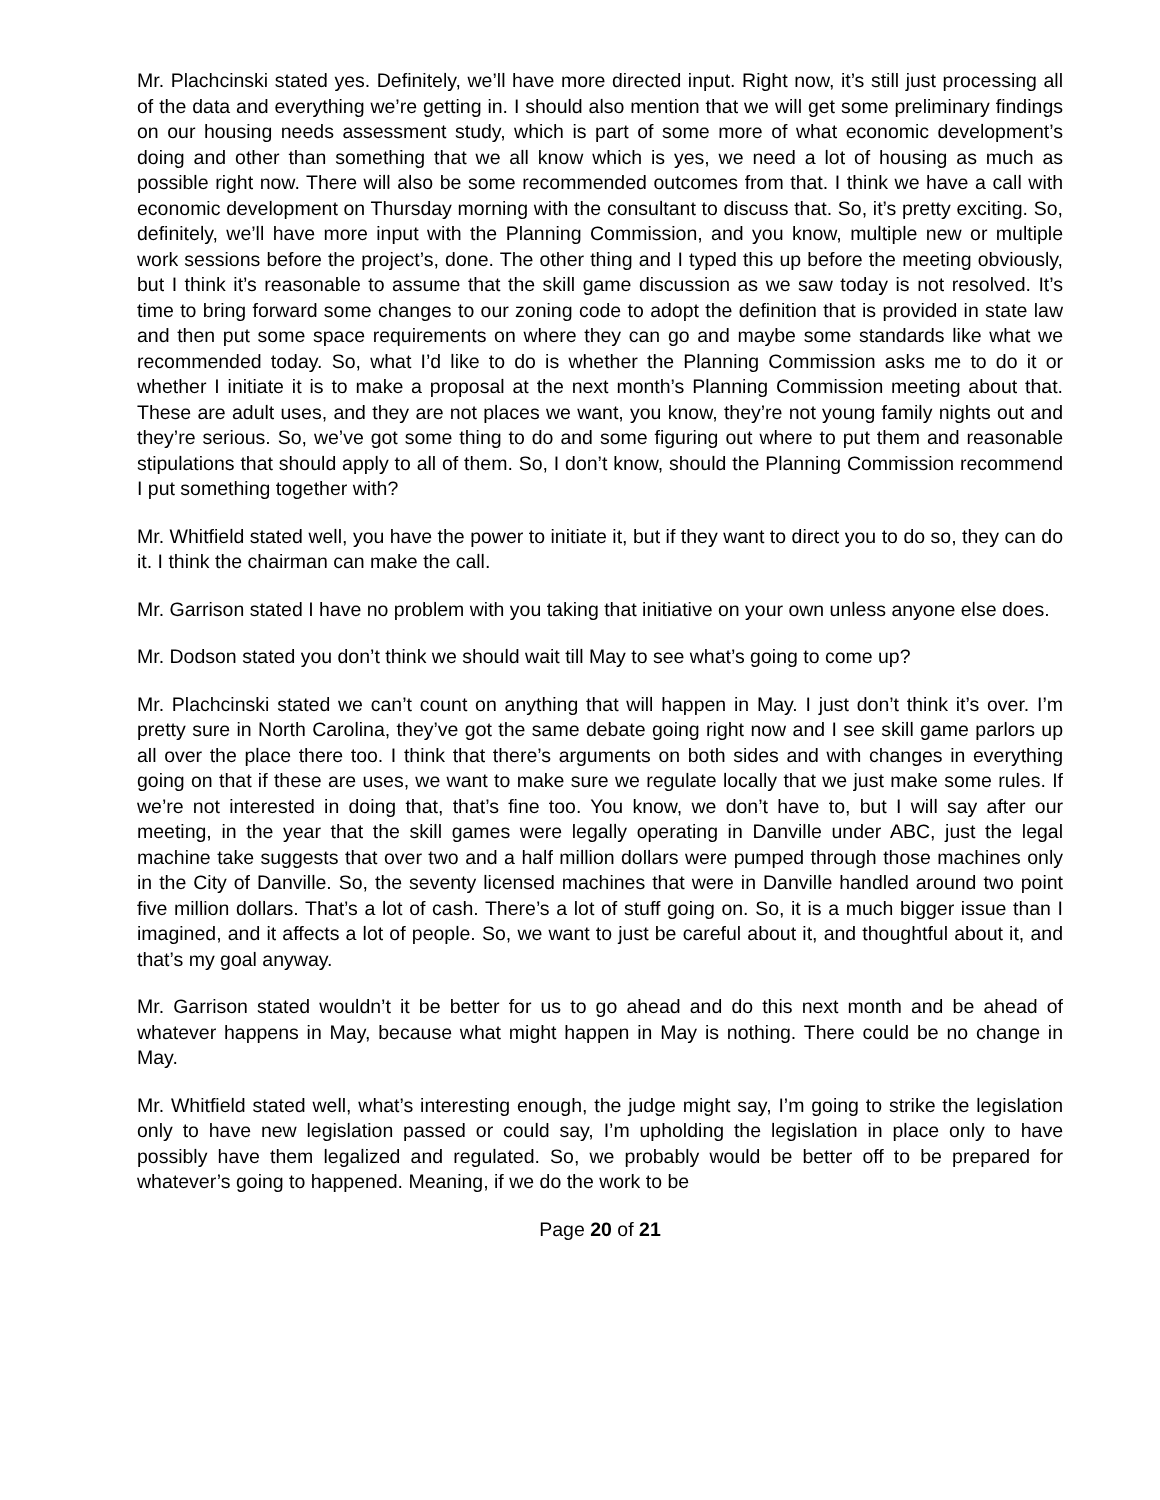Mr. Plachcinski stated yes. Definitely, we’ll have more directed input. Right now, it’s still just processing all of the data and everything we’re getting in. I should also mention that we will get some preliminary findings on our housing needs assessment study, which is part of some more of what economic development’s doing and other than something that we all know which is yes, we need a lot of housing as much as possible right now. There will also be some recommended outcomes from that. I think we have a call with economic development on Thursday morning with the consultant to discuss that. So, it’s pretty exciting. So, definitely, we’ll have more input with the Planning Commission, and you know, multiple new or multiple work sessions before the project’s, done. The other thing and I typed this up before the meeting obviously, but I think it’s reasonable to assume that the skill game discussion as we saw today is not resolved. It’s time to bring forward some changes to our zoning code to adopt the definition that is provided in state law and then put some space requirements on where they can go and maybe some standards like what we recommended today. So, what I’d like to do is whether the Planning Commission asks me to do it or whether I initiate it is to make a proposal at the next month’s Planning Commission meeting about that. These are adult uses, and they are not places we want, you know, they’re not young family nights out and they’re serious. So, we’ve got some thing to do and some figuring out where to put them and reasonable stipulations that should apply to all of them. So, I don’t know, should the Planning Commission recommend I put something together with?
Mr. Whitfield stated well, you have the power to initiate it, but if they want to direct you to do so, they can do it. I think the chairman can make the call.
Mr. Garrison stated I have no problem with you taking that initiative on your own unless anyone else does.
Mr. Dodson stated you don’t think we should wait till May to see what’s going to come up?
Mr. Plachcinski stated we can’t count on anything that will happen in May. I just don’t think it’s over. I’m pretty sure in North Carolina, they’ve got the same debate going right now and I see skill game parlors up all over the place there too. I think that there’s arguments on both sides and with changes in everything going on that if these are uses, we want to make sure we regulate locally that we just make some rules. If we’re not interested in doing that, that’s fine too. You know, we don’t have to, but I will say after our meeting, in the year that the skill games were legally operating in Danville under ABC, just the legal machine take suggests that over two and a half million dollars were pumped through those machines only in the City of Danville. So, the seventy licensed machines that were in Danville handled around two point five million dollars. That’s a lot of cash. There’s a lot of stuff going on. So, it is a much bigger issue than I imagined, and it affects a lot of people. So, we want to just be careful about it, and thoughtful about it, and that’s my goal anyway.
Mr. Garrison stated wouldn’t it be better for us to go ahead and do this next month and be ahead of whatever happens in May, because what might happen in May is nothing. There could be no change in May.
Mr. Whitfield stated well, what’s interesting enough, the judge might say, I’m going to strike the legislation only to have new legislation passed or could say, I’m upholding the legislation in place only to have possibly have them legalized and regulated. So, we probably would be better off to be prepared for whatever’s going to happened. Meaning, if we do the work to be
Page 20 of 21